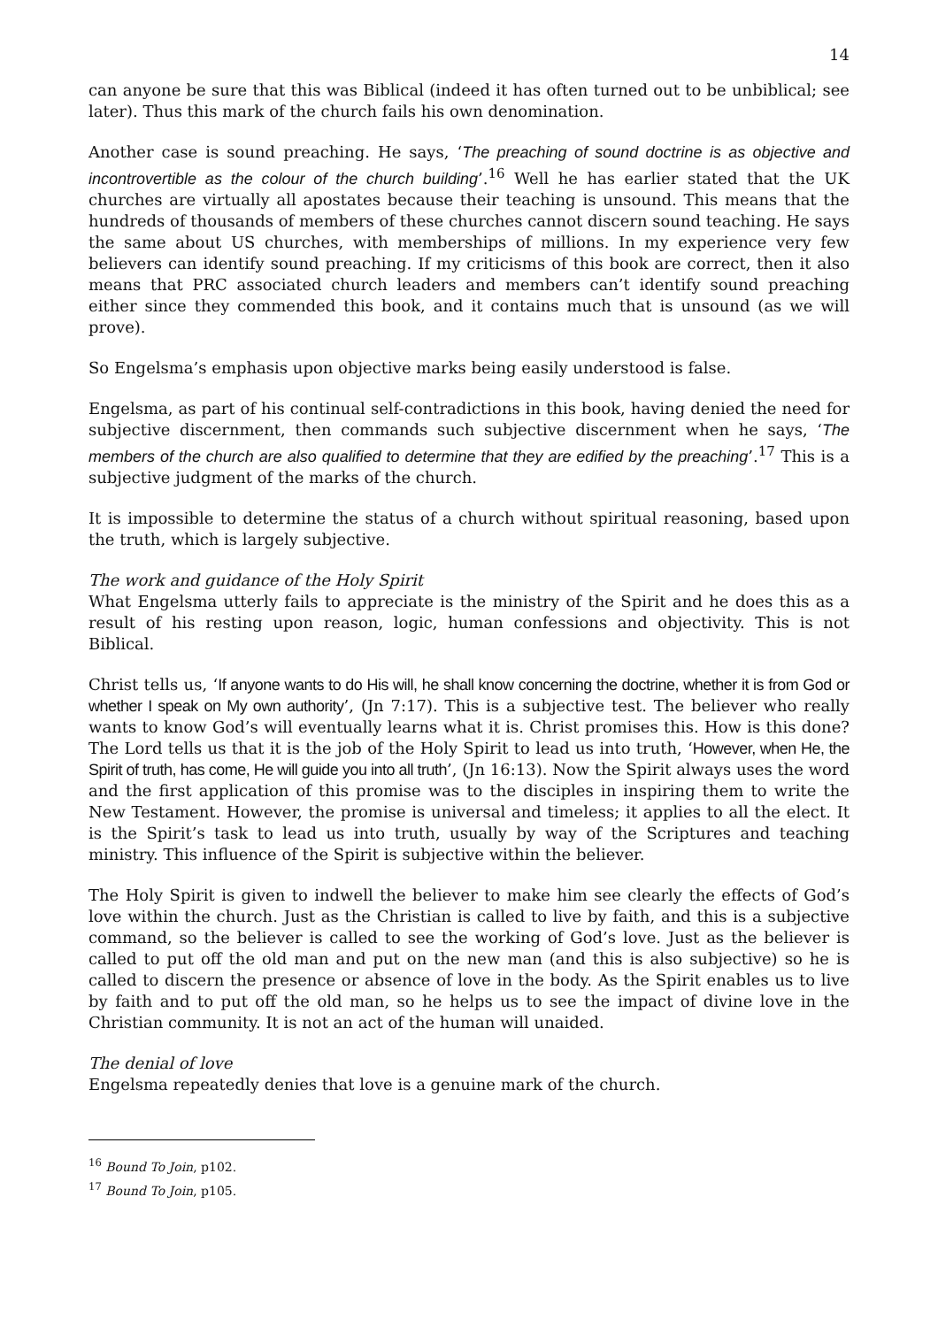14
can anyone be sure that this was Biblical (indeed it has often turned out to be unbiblical; see later). Thus this mark of the church fails his own denomination.
Another case is sound preaching. He says, ‘The preaching of sound doctrine is as objective and incontrovertible as the colour of the church building’.<sup>16</sup> Well he has earlier stated that the UK churches are virtually all apostates because their teaching is unsound. This means that the hundreds of thousands of members of these churches cannot discern sound teaching. He says the same about US churches, with memberships of millions. In my experience very few believers can identify sound preaching. If my criticisms of this book are correct, then it also means that PRC associated church leaders and members can’t identify sound preaching either since they commended this book, and it contains much that is unsound (as we will prove).
So Engelsma’s emphasis upon objective marks being easily understood is false.
Engelsma, as part of his continual self-contradictions in this book, having denied the need for subjective discernment, then commands such subjective discernment when he says, ‘The members of the church are also qualified to determine that they are edified by the preaching’.<sup>17</sup> This is a subjective judgment of the marks of the church.
It is impossible to determine the status of a church without spiritual reasoning, based upon the truth, which is largely subjective.
The work and guidance of the Holy Spirit
What Engelsma utterly fails to appreciate is the ministry of the Spirit and he does this as a result of his resting upon reason, logic, human confessions and objectivity. This is not Biblical.
Christ tells us, ‘If anyone wants to do His will, he shall know concerning the doctrine, whether it is from God or whether I speak on My own authority’, (Jn 7:17). This is a subjective test. The believer who really wants to know God’s will eventually learns what it is. Christ promises this. How is this done? The Lord tells us that it is the job of the Holy Spirit to lead us into truth, ‘However, when He, the Spirit of truth, has come, He will guide you into all truth’, (Jn 16:13). Now the Spirit always uses the word and the first application of this promise was to the disciples in inspiring them to write the New Testament. However, the promise is universal and timeless; it applies to all the elect. It is the Spirit’s task to lead us into truth, usually by way of the Scriptures and teaching ministry. This influence of the Spirit is subjective within the believer.
The Holy Spirit is given to indwell the believer to make him see clearly the effects of God’s love within the church. Just as the Christian is called to live by faith, and this is a subjective command, so the believer is called to see the working of God’s love. Just as the believer is called to put off the old man and put on the new man (and this is also subjective) so he is called to discern the presence or absence of love in the body. As the Spirit enables us to live by faith and to put off the old man, so he helps us to see the impact of divine love in the Christian community. It is not an act of the human will unaided.
The denial of love
Engelsma repeatedly denies that love is a genuine mark of the church.
<sup>16</sup> Bound To Join, p102.
<sup>17</sup> Bound To Join, p105.